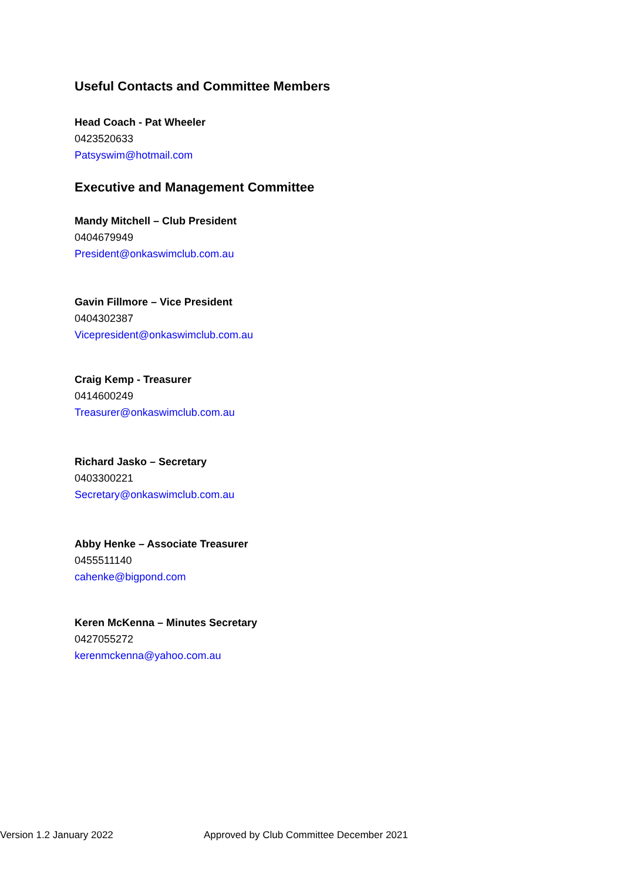Useful Contacts and Committee Members
Head Coach - Pat Wheeler
0423520633
Patsyswim@hotmail.com
Executive and Management Committee
Mandy Mitchell – Club President
0404679949
President@onkaswimclub.com.au
Gavin Fillmore – Vice President
0404302387
Vicepresident@onkaswimclub.com.au
Craig Kemp - Treasurer
0414600249
Treasurer@onkaswimclub.com.au
Richard Jasko – Secretary
0403300221
Secretary@onkaswimclub.com.au
Abby Henke – Associate Treasurer
0455511140
cahenke@bigpond.com
Keren McKenna – Minutes Secretary
0427055272
kerenmckenna@yahoo.com.au
Version 1.2 January 2022 Approved by Club Committee December 2021